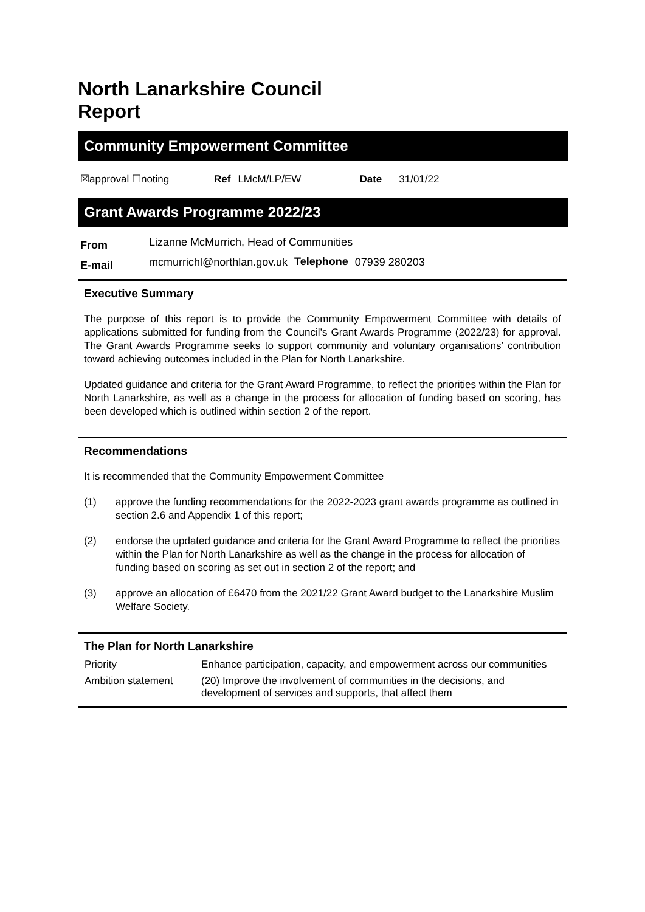North Lanarkshire Council
Report
Community Empowerment Committee
☒approval ☐noting Ref LMcM/LP/EW Date 31/01/22
Grant Awards Programme 2022/23
| From | Lizanne McMurrich, Head of Communities | | |
| E-mail | mcmurrichl@northlan.gov.uk | Telephone | 07939 280203 |
Executive Summary
The purpose of this report is to provide the Community Empowerment Committee with details of applications submitted for funding from the Council’s Grant Awards Programme (2022/23) for approval. The Grant Awards Programme seeks to support community and voluntary organisations’ contribution toward achieving outcomes included in the Plan for North Lanarkshire.
Updated guidance and criteria for the Grant Award Programme, to reflect the priorities within the Plan for North Lanarkshire, as well as a change in the process for allocation of funding based on scoring, has been developed which is outlined within section 2 of the report.
Recommendations
It is recommended that the Community Empowerment Committee
(1) approve the funding recommendations for the 2022-2023 grant awards programme as outlined in section 2.6 and Appendix 1 of this report;
(2) endorse the updated guidance and criteria for the Grant Award Programme to reflect the priorities within the Plan for North Lanarkshire as well as the change in the process for allocation of funding based on scoring as set out in section 2 of the report; and
(3) approve an allocation of £6470 from the 2021/22 Grant Award budget to the Lanarkshire Muslim Welfare Society.
The Plan for North Lanarkshire
| Priority | Enhance participation, capacity, and empowerment across our communities |
| Ambition statement | (20) Improve the involvement of communities in the decisions, and development of services and supports, that affect them |